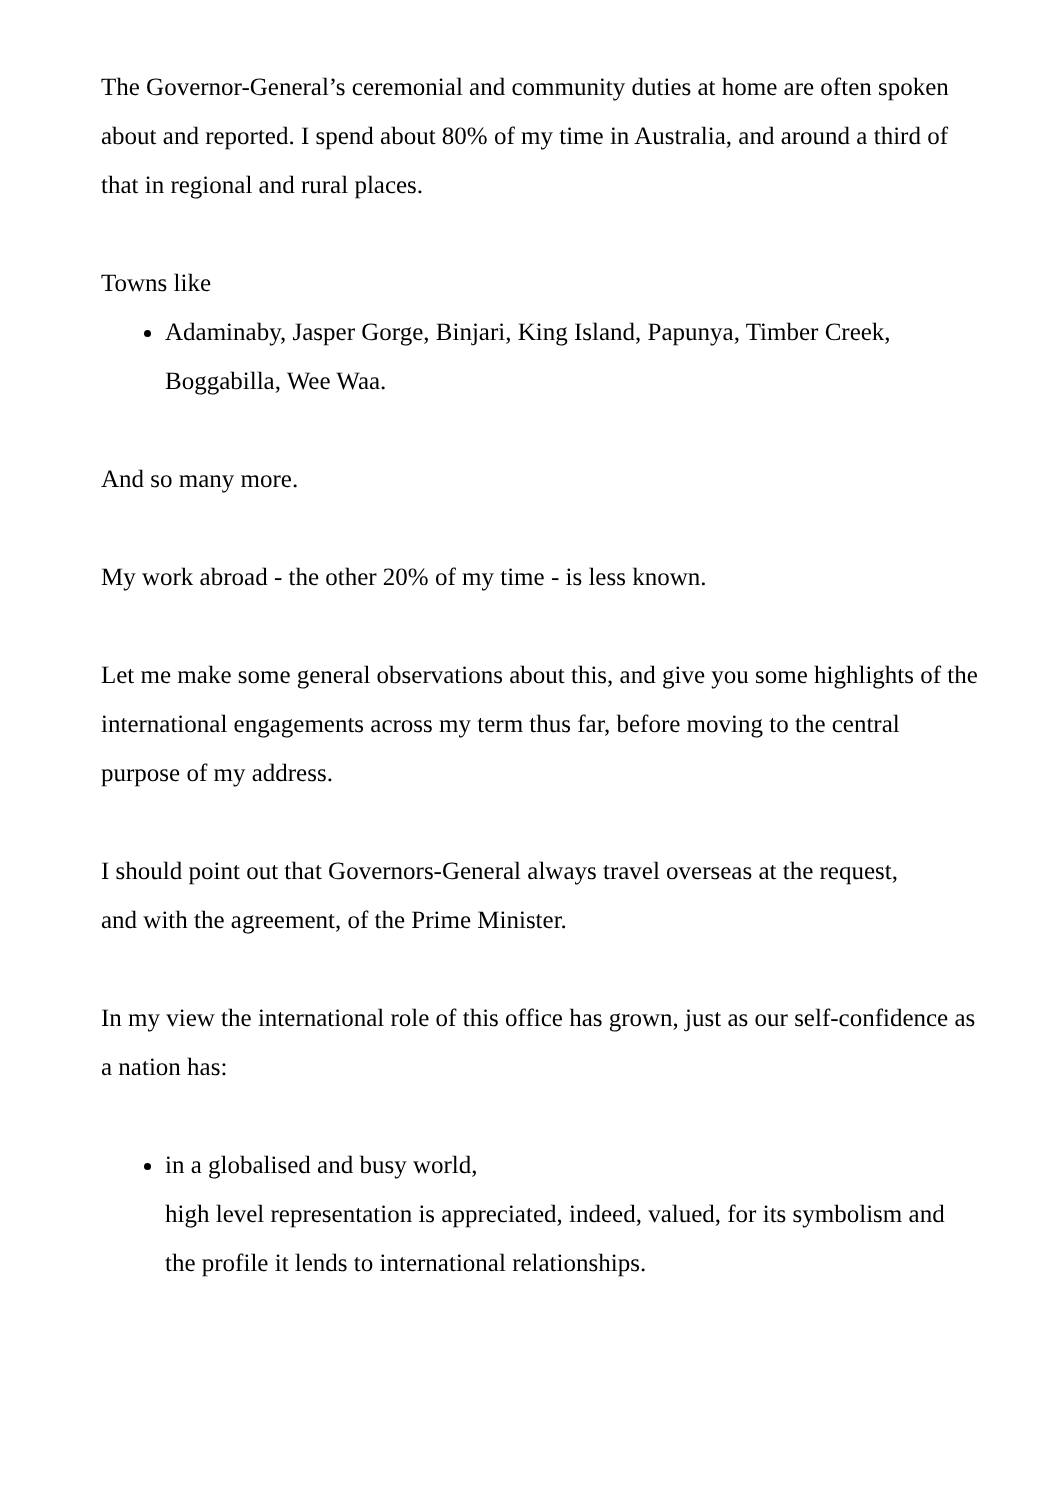The Governor-General’s ceremonial and community duties at home are often spoken about and reported. I spend about 80% of my time in Australia, and around a third of that in regional and rural places.
Towns like
Adaminaby, Jasper Gorge, Binjari, King Island, Papunya, Timber Creek, Boggabilla, Wee Waa.
And so many more.
My work abroad - the other 20% of my time - is less known.
Let me make some general observations about this, and give you some highlights of the international engagements across my term thus far, before moving to the central purpose of my address.
I should point out that Governors-General always travel overseas at the request,
and with the agreement, of the Prime Minister.
In my view the international role of this office has grown, just as our self-confidence as a nation has:
in a globalised and busy world,
high level representation is appreciated, indeed, valued, for its symbolism and the profile it lends to international relationships.